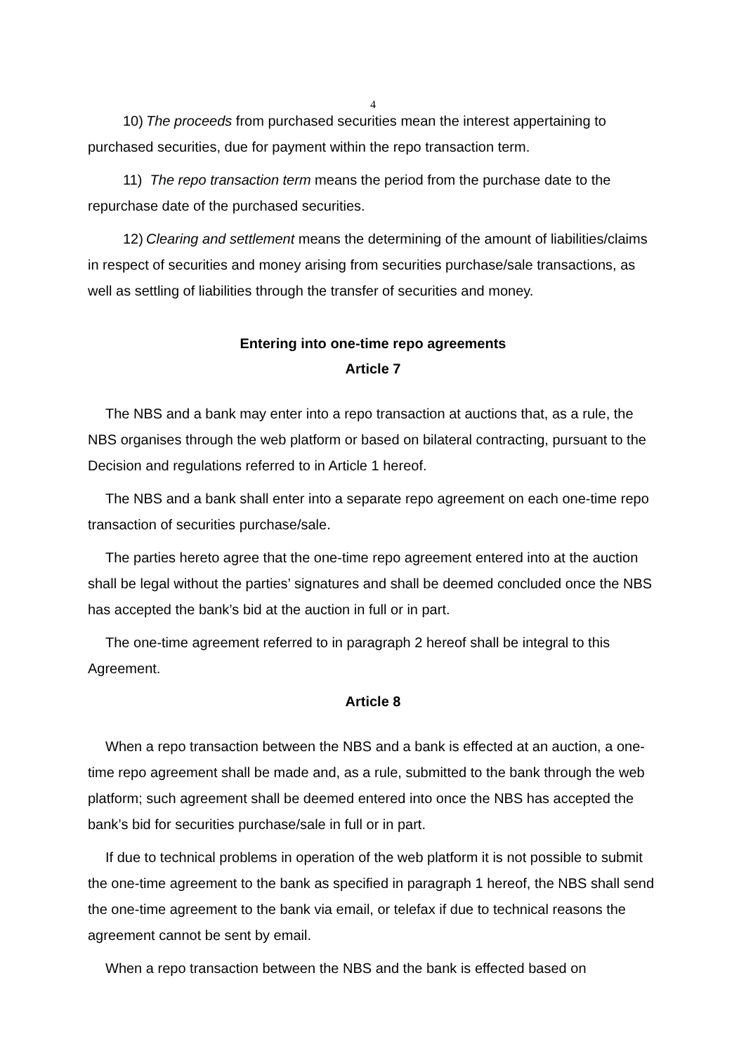4
10) The proceeds from purchased securities mean the interest appertaining to purchased securities, due for payment within the repo transaction term.
11) The repo transaction term means the period from the purchase date to the repurchase date of the purchased securities.
12) Clearing and settlement means the determining of the amount of liabilities/claims in respect of securities and money arising from securities purchase/sale transactions, as well as settling of liabilities through the transfer of securities and money.
Entering into one-time repo agreements
Article 7
The NBS and a bank may enter into a repo transaction at auctions that, as a rule, the NBS organises through the web platform or based on bilateral contracting, pursuant to the Decision and regulations referred to in Article 1 hereof.
The NBS and a bank shall enter into a separate repo agreement on each one-time repo transaction of securities purchase/sale.
The parties hereto agree that the one-time repo agreement entered into at the auction shall be legal without the parties’ signatures and shall be deemed concluded once the NBS has accepted the bank’s bid at the auction in full or in part.
The one-time agreement referred to in paragraph 2 hereof shall be integral to this Agreement.
Article 8
When a repo transaction between the NBS and a bank is effected at an auction, a one-time repo agreement shall be made and, as a rule, submitted to the bank through the web platform; such agreement shall be deemed entered into once the NBS has accepted the bank’s bid for securities purchase/sale in full or in part.
If due to technical problems in operation of the web platform it is not possible to submit the one-time agreement to the bank as specified in paragraph 1 hereof, the NBS shall send the one-time agreement to the bank via email, or telefax if due to technical reasons the agreement cannot be sent by email.
When a repo transaction between the NBS and the bank is effected based on